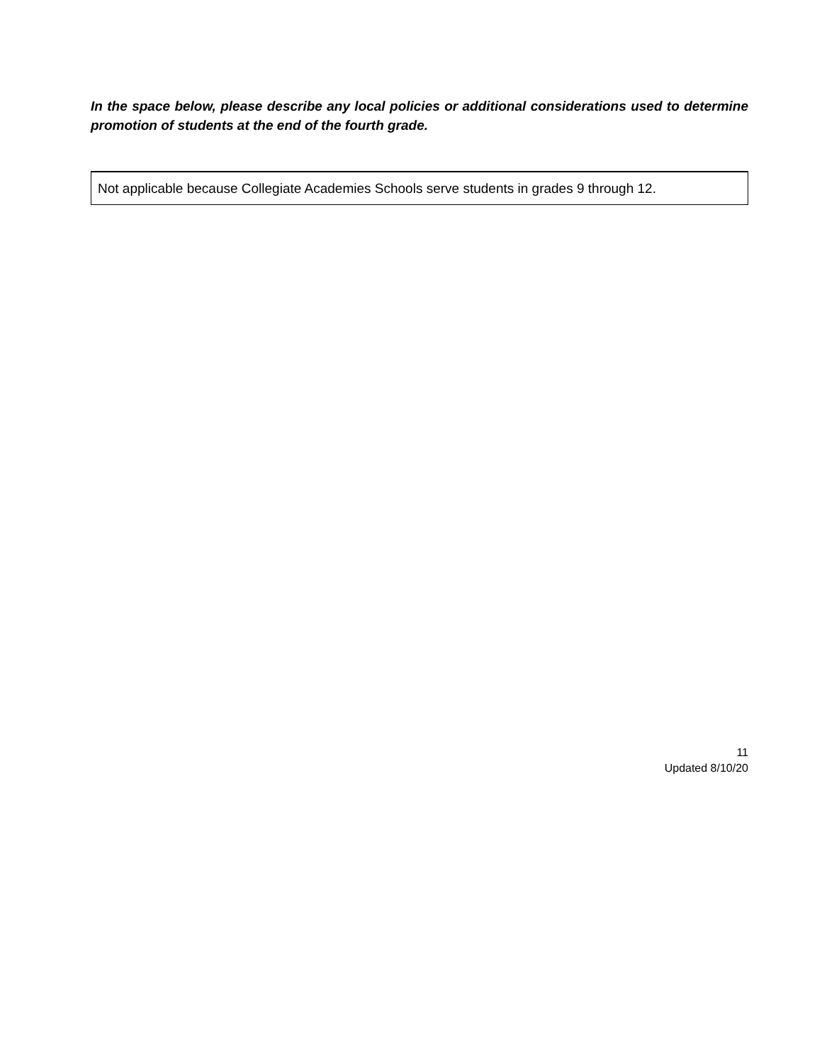In the space below, please describe any local policies or additional considerations used to determine promotion of students at the end of the fourth grade.
Not applicable because Collegiate Academies Schools serve students in grades 9 through 12.
11
Updated 8/10/20